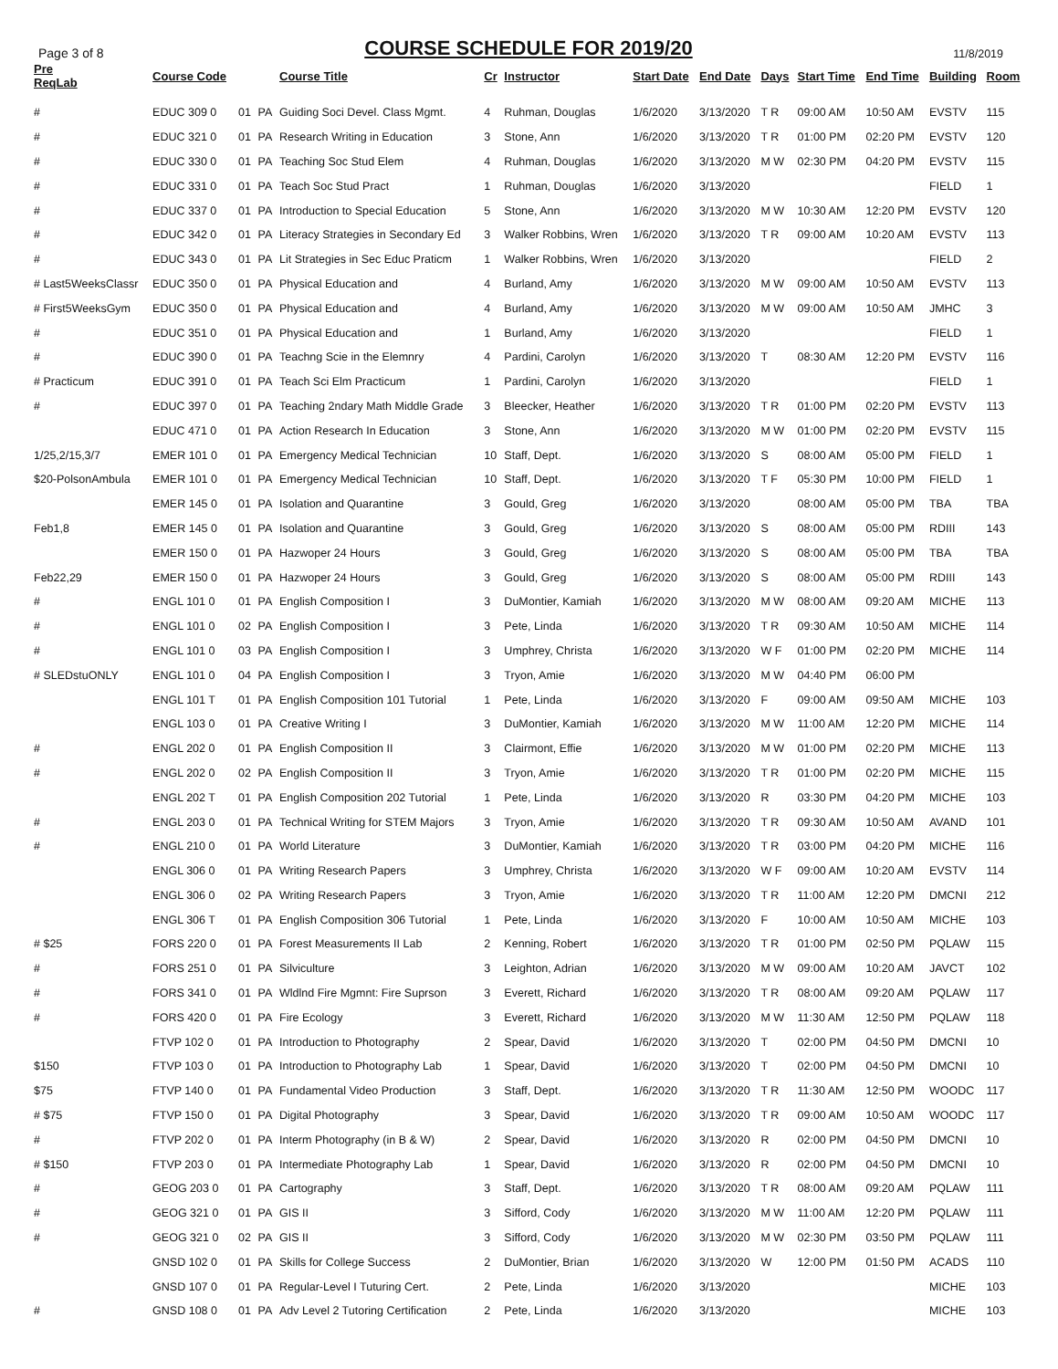Page 3 of 8
COURSE SCHEDULE FOR 2019/20
11/8/2019
| Pre ReqLab | Course Code | | | Course Title | Cr | Instructor | Start Date | End Date | Days | Start Time | End Time | Building | Room |
| --- | --- | --- | --- | --- | --- | --- | --- | --- | --- | --- | --- | --- | --- |
| # | EDUC 309 0 | 01 | PA | Guiding Soci Devel. Class Mgmt. | 4 | Ruhman, Douglas | 1/6/2020 | 3/13/2020 | T R | 09:00 AM | 10:50 AM | EVSTV | 115 |
| # | EDUC 321 0 | 01 | PA | Research Writing in Education | 3 | Stone, Ann | 1/6/2020 | 3/13/2020 | T R | 01:00 PM | 02:20 PM | EVSTV | 120 |
| # | EDUC 330 0 | 01 | PA | Teaching Soc Stud Elem | 4 | Ruhman, Douglas | 1/6/2020 | 3/13/2020 | M W | 02:30 PM | 04:20 PM | EVSTV | 115 |
| # | EDUC 331 0 | 01 | PA | Teach Soc Stud Pract | 1 | Ruhman, Douglas | 1/6/2020 | 3/13/2020 | | | | FIELD | 1 |
| # | EDUC 337 0 | 01 | PA | Introduction to Special Education | 5 | Stone, Ann | 1/6/2020 | 3/13/2020 | M W | 10:30 AM | 12:20 PM | EVSTV | 120 |
| # | EDUC 342 0 | 01 | PA | Literacy Strategies in Secondary Ed | 3 | Walker Robbins, Wren | 1/6/2020 | 3/13/2020 | T R | 09:00 AM | 10:20 AM | EVSTV | 113 |
| # | EDUC 343 0 | 01 | PA | Lit Strategies in Sec Educ Praticm | 1 | Walker Robbins, Wren | 1/6/2020 | 3/13/2020 | | | | FIELD | 2 |
| # Last5WeeksClassr | EDUC 350 0 | 01 | PA | Physical Education and | 4 | Burland, Amy | 1/6/2020 | 3/13/2020 | M W | 09:00 AM | 10:50 AM | EVSTV | 113 |
| # First5WeeksGym | EDUC 350 0 | 01 | PA | Physical Education and | 4 | Burland, Amy | 1/6/2020 | 3/13/2020 | M W | 09:00 AM | 10:50 AM | JMHC | 3 |
| # | EDUC 351 0 | 01 | PA | Physical Education and | 1 | Burland, Amy | 1/6/2020 | 3/13/2020 | | | | FIELD | 1 |
| # | EDUC 390 0 | 01 | PA | Teachng Scie in the Elemnry | 4 | Pardini, Carolyn | 1/6/2020 | 3/13/2020 | T | 08:30 AM | 12:20 PM | EVSTV | 116 |
| # Practicum | EDUC 391 0 | 01 | PA | Teach Sci Elm Practicum | 1 | Pardini, Carolyn | 1/6/2020 | 3/13/2020 | | | | FIELD | 1 |
| # | EDUC 397 0 | 01 | PA | Teaching 2ndary Math Middle Grade | 3 | Bleecker, Heather | 1/6/2020 | 3/13/2020 | T R | 01:00 PM | 02:20 PM | EVSTV | 113 |
| | EDUC 471 0 | 01 | PA | Action Research In Education | 3 | Stone, Ann | 1/6/2020 | 3/13/2020 | M W | 01:00 PM | 02:20 PM | EVSTV | 115 |
| 1/25,2/15,3/7 | EMER 101 0 | 01 | PA | Emergency Medical Technician | 10 | Staff, Dept. | 1/6/2020 | 3/13/2020 | S | 08:00 AM | 05:00 PM | FIELD | 1 |
| $20-PolsonAmbula | EMER 101 0 | 01 | PA | Emergency Medical Technician | 10 | Staff, Dept. | 1/6/2020 | 3/13/2020 | T F | 05:30 PM | 10:00 PM | FIELD | 1 |
| | EMER 145 0 | 01 | PA | Isolation and Quarantine | 3 | Gould, Greg | 1/6/2020 | 3/13/2020 | | 08:00 AM | 05:00 PM | TBA | TBA |
| Feb1,8 | EMER 145 0 | 01 | PA | Isolation and Quarantine | 3 | Gould, Greg | 1/6/2020 | 3/13/2020 | S | 08:00 AM | 05:00 PM | RDIII | 143 |
| | EMER 150 0 | 01 | PA | Hazwoper 24 Hours | 3 | Gould, Greg | 1/6/2020 | 3/13/2020 | S | 08:00 AM | 05:00 PM | TBA | TBA |
| Feb22,29 | EMER 150 0 | 01 | PA | Hazwoper 24 Hours | 3 | Gould, Greg | 1/6/2020 | 3/13/2020 | S | 08:00 AM | 05:00 PM | RDIII | 143 |
| # | ENGL 101 0 | 01 | PA | English Composition I | 3 | DuMontier, Kamiah | 1/6/2020 | 3/13/2020 | M W | 08:00 AM | 09:20 AM | MICHE | 113 |
| # | ENGL 101 0 | 02 | PA | English Composition I | 3 | Pete, Linda | 1/6/2020 | 3/13/2020 | T R | 09:30 AM | 10:50 AM | MICHE | 114 |
| # | ENGL 101 0 | 03 | PA | English Composition I | 3 | Umphrey, Christa | 1/6/2020 | 3/13/2020 | W F | 01:00 PM | 02:20 PM | MICHE | 114 |
| # SLEDstuONLY | ENGL 101 0 | 04 | PA | English Composition I | 3 | Tryon, Amie | 1/6/2020 | 3/13/2020 | M W | 04:40 PM | 06:00 PM | | |
| | ENGL 101 T | 01 | PA | English Composition 101 Tutorial | 1 | Pete, Linda | 1/6/2020 | 3/13/2020 | F | 09:00 AM | 09:50 AM | MICHE | 103 |
| | ENGL 103 0 | 01 | PA | Creative Writing I | 3 | DuMontier, Kamiah | 1/6/2020 | 3/13/2020 | M W | 11:00 AM | 12:20 PM | MICHE | 114 |
| # | ENGL 202 0 | 01 | PA | English Composition II | 3 | Clairmont, Effie | 1/6/2020 | 3/13/2020 | M W | 01:00 PM | 02:20 PM | MICHE | 113 |
| # | ENGL 202 0 | 02 | PA | English Composition II | 3 | Tryon, Amie | 1/6/2020 | 3/13/2020 | T R | 01:00 PM | 02:20 PM | MICHE | 115 |
| | ENGL 202 T | 01 | PA | English Composition 202 Tutorial | 1 | Pete, Linda | 1/6/2020 | 3/13/2020 | R | 03:30 PM | 04:20 PM | MICHE | 103 |
| # | ENGL 203 0 | 01 | PA | Technical Writing for STEM Majors | 3 | Tryon, Amie | 1/6/2020 | 3/13/2020 | T R | 09:30 AM | 10:50 AM | AVAND | 101 |
| # | ENGL 210 0 | 01 | PA | World Literature | 3 | DuMontier, Kamiah | 1/6/2020 | 3/13/2020 | T R | 03:00 PM | 04:20 PM | MICHE | 116 |
| | ENGL 306 0 | 01 | PA | Writing Research Papers | 3 | Umphrey, Christa | 1/6/2020 | 3/13/2020 | W F | 09:00 AM | 10:20 AM | EVSTV | 114 |
| | ENGL 306 0 | 02 | PA | Writing Research Papers | 3 | Tryon, Amie | 1/6/2020 | 3/13/2020 | T R | 11:00 AM | 12:20 PM | DMCNI | 212 |
| | ENGL 306 T | 01 | PA | English Composition 306 Tutorial | 1 | Pete, Linda | 1/6/2020 | 3/13/2020 | F | 10:00 AM | 10:50 AM | MICHE | 103 |
| # $25 | FORS 220 0 | 01 | PA | Forest Measurements II Lab | 2 | Kenning, Robert | 1/6/2020 | 3/13/2020 | T R | 01:00 PM | 02:50 PM | PQLAW | 115 |
| # | FORS 251 0 | 01 | PA | Silviculture | 3 | Leighton, Adrian | 1/6/2020 | 3/13/2020 | M W | 09:00 AM | 10:20 AM | JAVCT | 102 |
| # | FORS 341 0 | 01 | PA | Wldlnd Fire Mgmnt: Fire Suprson | 3 | Everett, Richard | 1/6/2020 | 3/13/2020 | T R | 08:00 AM | 09:20 AM | PQLAW | 117 |
| # | FORS 420 0 | 01 | PA | Fire Ecology | 3 | Everett, Richard | 1/6/2020 | 3/13/2020 | M W | 11:30 AM | 12:50 PM | PQLAW | 118 |
| | FTVP 102 0 | 01 | PA | Introduction to Photography | 2 | Spear, David | 1/6/2020 | 3/13/2020 | T | 02:00 PM | 04:50 PM | DMCNI | 10 |
| $150 | FTVP 103 0 | 01 | PA | Introduction to Photography Lab | 1 | Spear, David | 1/6/2020 | 3/13/2020 | T | 02:00 PM | 04:50 PM | DMCNI | 10 |
| $75 | FTVP 140 0 | 01 | PA | Fundamental Video Production | 3 | Staff, Dept. | 1/6/2020 | 3/13/2020 | T R | 11:30 AM | 12:50 PM | WOODC | 117 |
| # $75 | FTVP 150 0 | 01 | PA | Digital Photography | 3 | Spear, David | 1/6/2020 | 3/13/2020 | T R | 09:00 AM | 10:50 AM | WOODC | 117 |
| # | FTVP 202 0 | 01 | PA | Interm Photography (in B & W) | 2 | Spear, David | 1/6/2020 | 3/13/2020 | R | 02:00 PM | 04:50 PM | DMCNI | 10 |
| # $150 | FTVP 203 0 | 01 | PA | Intermediate Photography Lab | 1 | Spear, David | 1/6/2020 | 3/13/2020 | R | 02:00 PM | 04:50 PM | DMCNI | 10 |
| # | GEOG 203 0 | 01 | PA | Cartography | 3 | Staff, Dept. | 1/6/2020 | 3/13/2020 | T R | 08:00 AM | 09:20 AM | PQLAW | 111 |
| # | GEOG 321 0 | 01 | PA | GIS II | 3 | Sifford, Cody | 1/6/2020 | 3/13/2020 | M W | 11:00 AM | 12:20 PM | PQLAW | 111 |
| # | GEOG 321 0 | 02 | PA | GIS II | 3 | Sifford, Cody | 1/6/2020 | 3/13/2020 | M W | 02:30 PM | 03:50 PM | PQLAW | 111 |
| | GNSD 102 0 | 01 | PA | Skills for College Success | 2 | DuMontier, Brian | 1/6/2020 | 3/13/2020 | W | 12:00 PM | 01:50 PM | ACADS | 110 |
| | GNSD 107 0 | 01 | PA | Regular-Level I Tuturing Cert. | 2 | Pete, Linda | 1/6/2020 | 3/13/2020 | | | | MICHE | 103 |
| # | GNSD 108 0 | 01 | PA | Adv Level 2 Tutoring Certification | 2 | Pete, Linda | 1/6/2020 | 3/13/2020 | | | | MICHE | 103 |